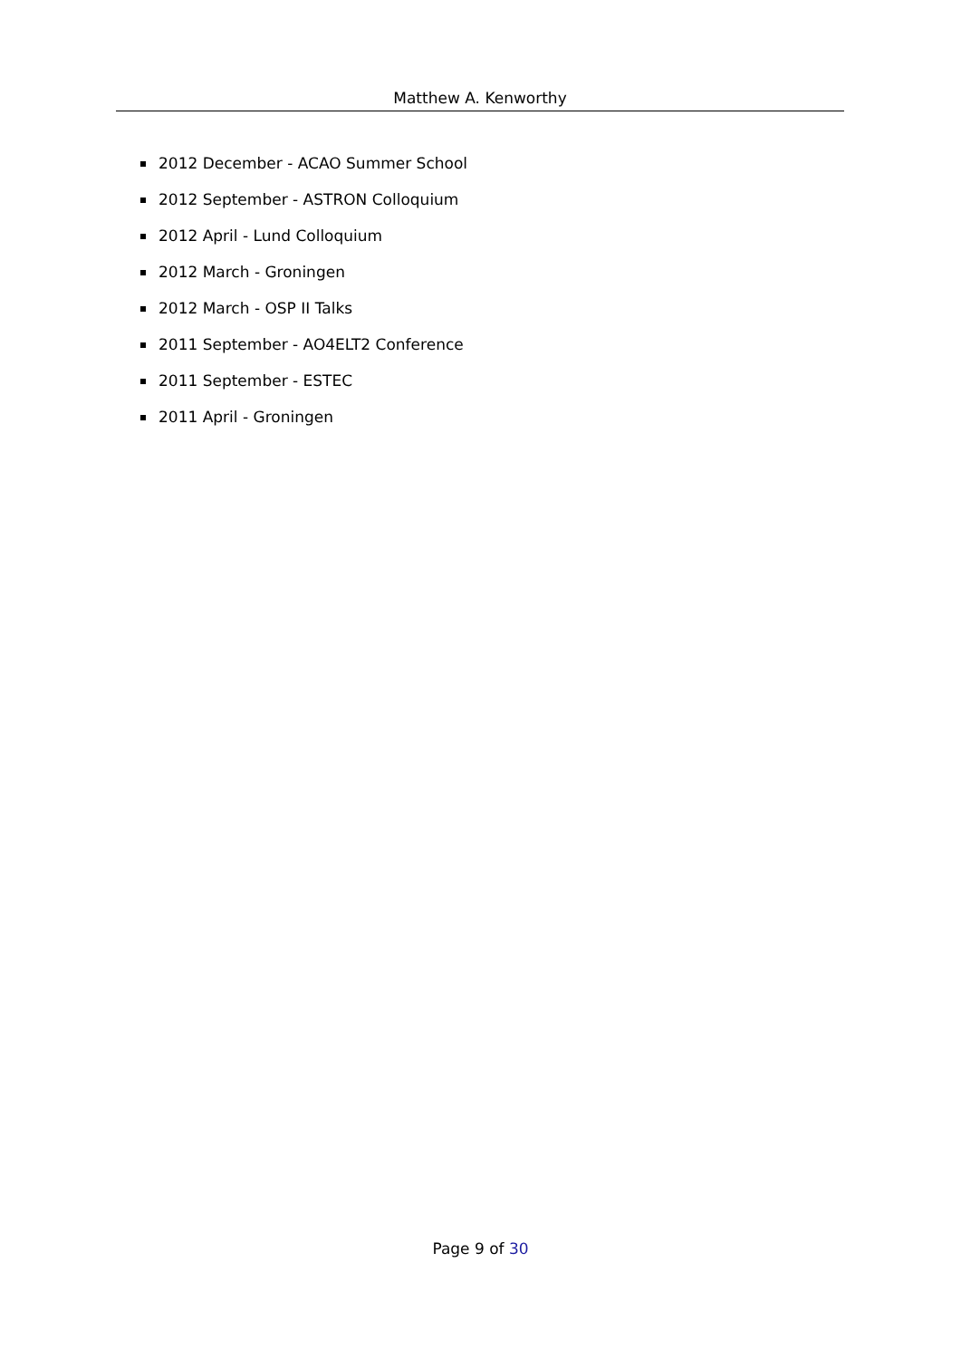Matthew A. Kenworthy
2012 December - ACAO Summer School
2012 September - ASTRON Colloquium
2012 April - Lund Colloquium
2012 March - Groningen
2012 March - OSP II Talks
2011 September - AO4ELT2 Conference
2011 September - ESTEC
2011 April - Groningen
Page 9 of 30